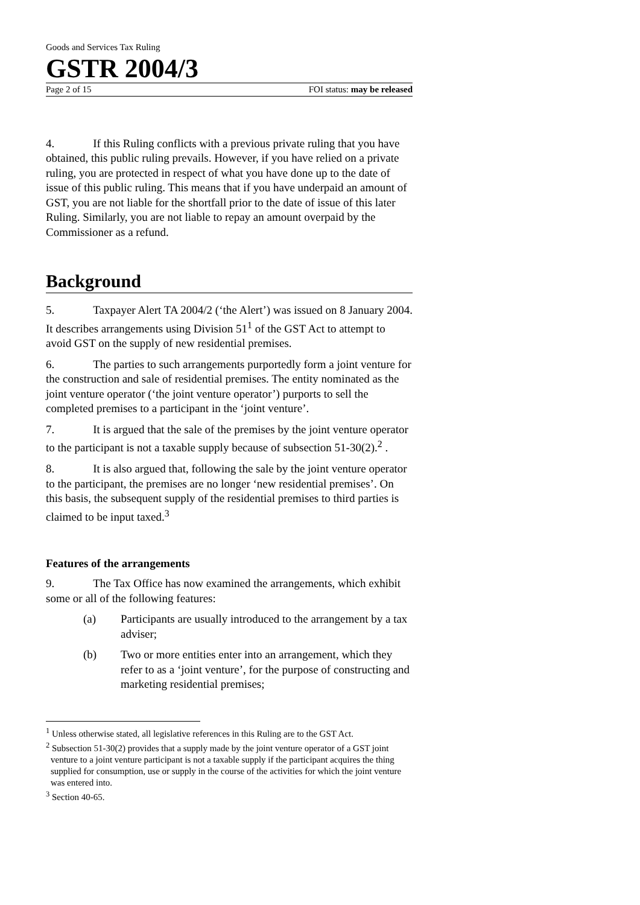Goods and Services Tax Ruling
GSTR 2004/3
Page 2 of 15 FOI status: may be released
4. If this Ruling conflicts with a previous private ruling that you have obtained, this public ruling prevails. However, if you have relied on a private ruling, you are protected in respect of what you have done up to the date of issue of this public ruling. This means that if you have underpaid an amount of GST, you are not liable for the shortfall prior to the date of issue of this later Ruling. Similarly, you are not liable to repay an amount overpaid by the Commissioner as a refund.
Background
5. Taxpayer Alert TA 2004/2 (‘the Alert’) was issued on 8 January 2004. It describes arrangements using Division 51<sup>1</sup> of the GST Act to attempt to avoid GST on the supply of new residential premises.
6. The parties to such arrangements purportedly form a joint venture for the construction and sale of residential premises. The entity nominated as the joint venture operator (‘the joint venture operator’) purports to sell the completed premises to a participant in the ‘joint venture’.
7. It is argued that the sale of the premises by the joint venture operator to the participant is not a taxable supply because of subsection 51-30(2).<sup>2</sup> .
8. It is also argued that, following the sale by the joint venture operator to the participant, the premises are no longer ‘new residential premises’. On this basis, the subsequent supply of the residential premises to third parties is claimed to be input taxed.<sup>3</sup>
Features of the arrangements
9. The Tax Office has now examined the arrangements, which exhibit some or all of the following features:
(a) Participants are usually introduced to the arrangement by a tax adviser;
(b) Two or more entities enter into an arrangement, which they refer to as a ‘joint venture’, for the purpose of constructing and marketing residential premises;
<sup>1</sup> Unless otherwise stated, all legislative references in this Ruling are to the GST Act.
<sup>2</sup> Subsection 51-30(2) provides that a supply made by the joint venture operator of a GST joint venture to a joint venture participant is not a taxable supply if the participant acquires the thing supplied for consumption, use or supply in the course of the activities for which the joint venture was entered into.
<sup>3</sup> Section 40-65.